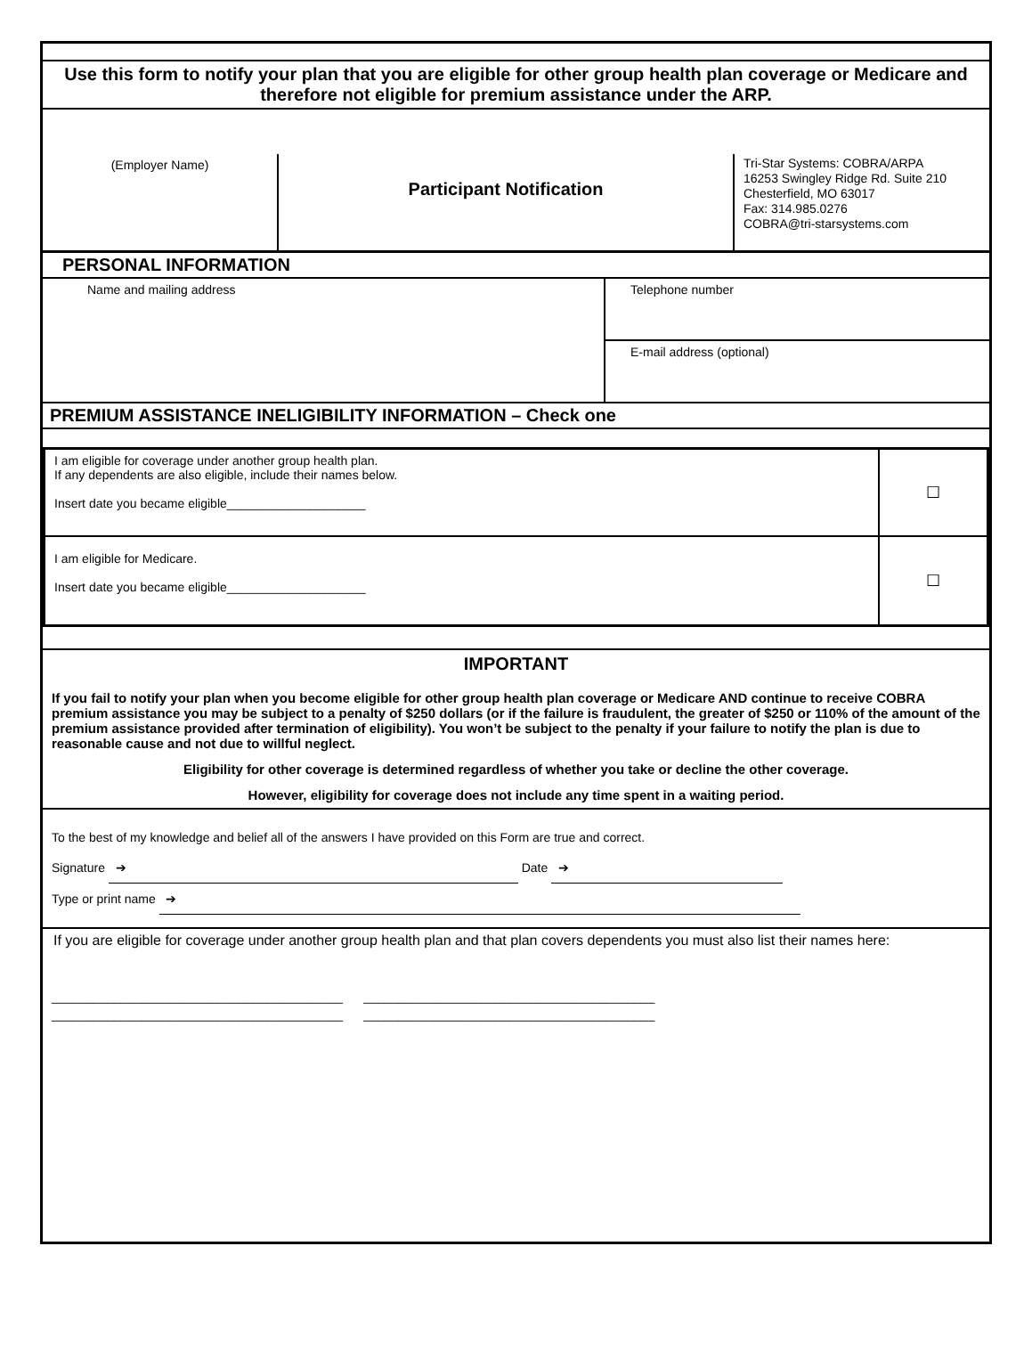Use this form to notify your plan that you are eligible for other group health plan coverage or Medicare and therefore not eligible for premium assistance under the ARP.
(Employer Name)
Participant Notification
Tri-Star Systems: COBRA/ARPA
16253 Swingley Ridge Rd. Suite 210
Chesterfield, MO 63017
Fax: 314.985.0276
COBRA@tri-starsystems.com
PERSONAL INFORMATION
| Name and mailing address | Telephone number |
| | E-mail address (optional) |
PREMIUM ASSISTANCE INELIGIBILITY INFORMATION – Check one
| I am eligible for coverage under another group health plan. If any dependents are also eligible, include their names below. Insert date you became eligible____________________ | ☐ |
| I am eligible for Medicare. Insert date you became eligible____________________ | ☐ |
IMPORTANT
If you fail to notify your plan when you become eligible for other group health plan coverage or Medicare AND continue to receive COBRA premium assistance you may be subject to a penalty of $250 dollars (or if the failure is fraudulent, the greater of $250 or 110% of the amount of the premium assistance provided after termination of eligibility). You won’t be subject to the penalty if your failure to notify the plan is due to reasonable cause and not due to willful neglect.
Eligibility for other coverage is determined regardless of whether you take or decline the other coverage.
However, eligibility for coverage does not include any time spent in a waiting period.
To the best of my knowledge and belief all of the answers I have provided on this Form are true and correct.
Signature ➔ Date ➔
Type or print name ➔
If you are eligible for coverage under another group health plan and that plan covers dependents you must also list their names here:
__________________________________________ __________________________________________
__________________________________________ __________________________________________